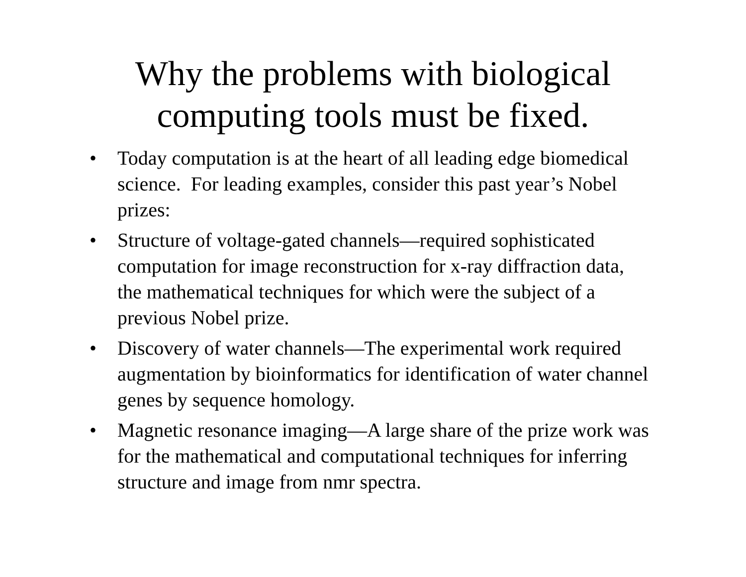Why the problems with biological
computing tools must be fixed.
• Today computation is at the heart of all leading edge biomedical science. For leading examples, consider this past year’s Nobel prizes:
• Structure of voltage-gated channels—required sophisticated computation for image reconstruction for x-ray diffraction data, the mathematical techniques for which were the subject of a previous Nobel prize.
• Discovery of water channels—The experimental work required augmentation by bioinformatics for identification of water channel genes by sequence homology.
• Magnetic resonance imaging—A large share of the prize work was for the mathematical and computational techniques for inferring structure and image from nmr spectra.